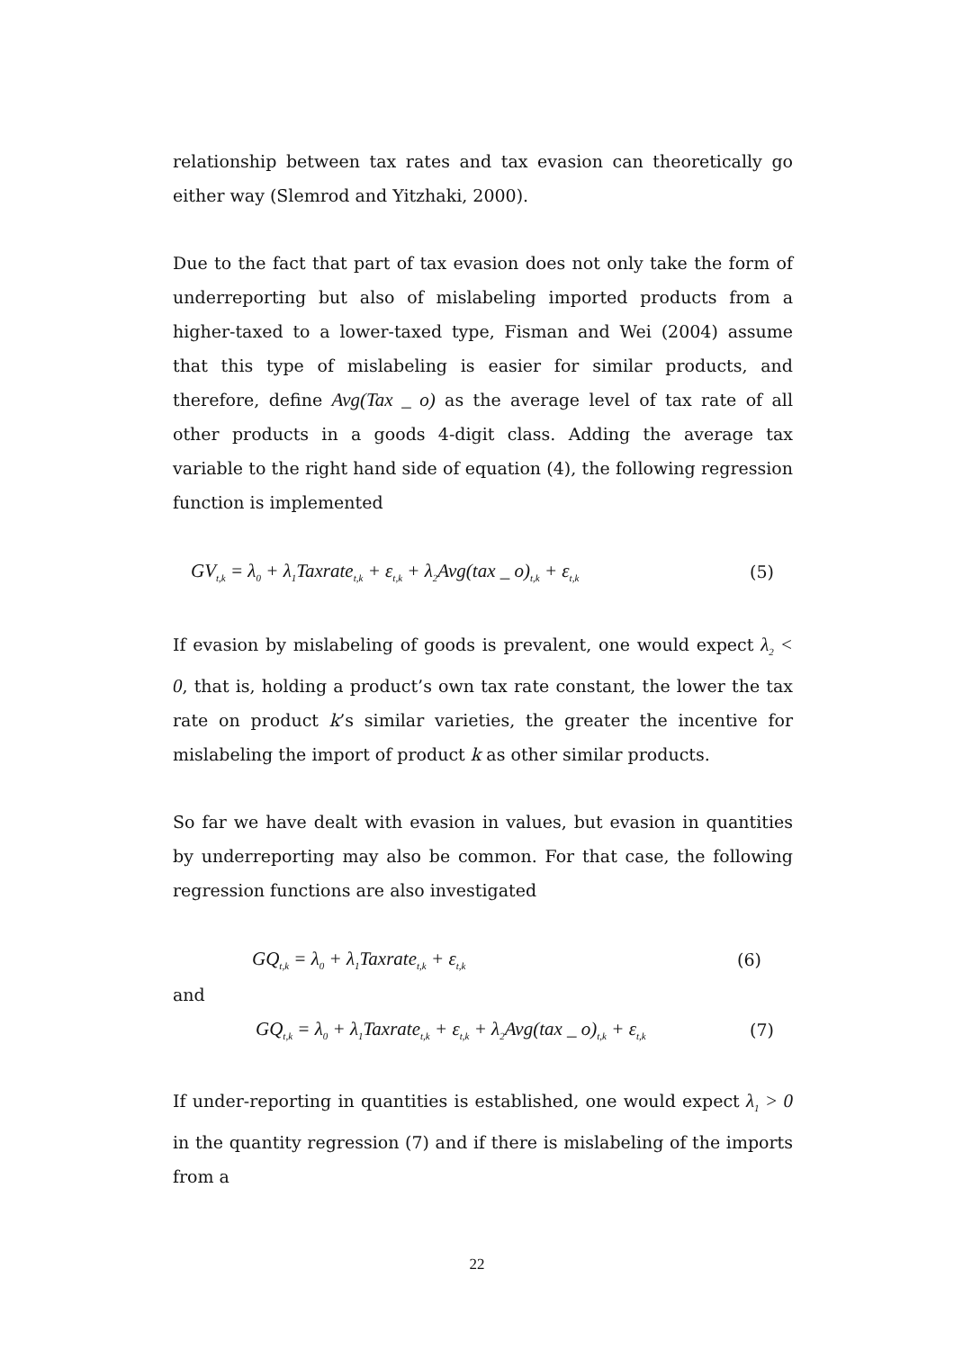relationship between tax rates and tax evasion can theoretically go either way (Slemrod and Yitzhaki, 2000).
Due to the fact that part of tax evasion does not only take the form of underreporting but also of mislabeling imported products from a higher-taxed to a lower-taxed type, Fisman and Wei (2004) assume that this type of mislabeling is easier for similar products, and therefore, define Avg(Tax _ o) as the average level of tax rate of all other products in a goods 4-digit class. Adding the average tax variable to the right hand side of equation (4), the following regression function is implemented
GV<sub>t,k</sub> = λ<sub>0</sub> + λ<sub>1</sub>Taxrate<sub>t,k</sub> + ε<sub>t,k</sub> + λ<sub>2</sub>Avg(tax _ o)<sub>t,k</sub> + ε<sub>t,k</sub> (5)
If evasion by mislabeling of goods is prevalent, one would expect λ<sub>2</sub> < 0, that is, holding a product’s own tax rate constant, the lower the tax rate on product k’s similar varieties, the greater the incentive for mislabeling the import of product k as other similar products.
So far we have dealt with evasion in values, but evasion in quantities by underreporting may also be common. For that case, the following regression functions are also investigated
GQ<sub>t,k</sub> = λ<sub>0</sub> + λ<sub>1</sub>Taxrate<sub>t,k</sub> + ε<sub>t,k</sub> (6)
and
GQ<sub>t,k</sub> = λ<sub>0</sub> + λ<sub>1</sub>Taxrate<sub>t,k</sub> + ε<sub>t,k</sub> + λ<sub>2</sub>Avg(tax _ o)<sub>t,k</sub> + ε<sub>t,k</sub> (7)
If under-reporting in quantities is established, one would expect λ<sub>1</sub> > 0 in the quantity regression (7) and if there is mislabeling of the imports from a
22